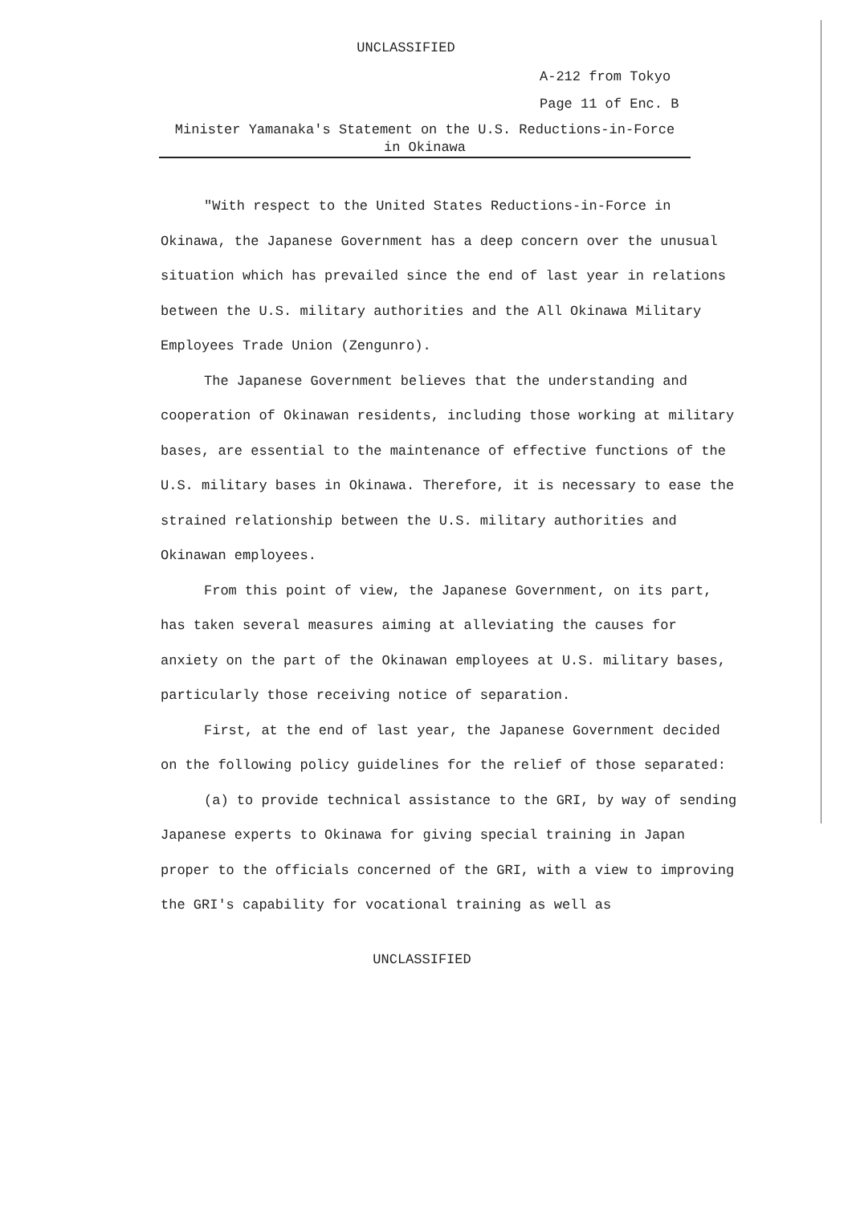UNCLASSIFIED
A-212 from Tokyo
Page 11 of Enc. B
Minister Yamanaka's Statement on the U.S. Reductions-in-Force
in Okinawa
"With respect to the United States Reductions-in-Force in Okinawa, the Japanese Government has a deep concern over the unusual situation which has prevailed since the end of last year in relations between the U.S. military authorities and the All Okinawa Military Employees Trade Union (Zengunro).
The Japanese Government believes that the understanding and cooperation of Okinawan residents, including those working at military bases, are essential to the maintenance of effective functions of the U.S. military bases in Okinawa. Therefore, it is necessary to ease the strained relationship between the U.S. military authorities and Okinawan employees.
From this point of view, the Japanese Government, on its part, has taken several measures aiming at alleviating the causes for anxiety on the part of the Okinawan employees at U.S. military bases, particularly those receiving notice of separation.
First, at the end of last year, the Japanese Government decided on the following policy guidelines for the relief of those separated:
(a) to provide technical assistance to the GRI, by way of sending Japanese experts to Okinawa for giving special training in Japan proper to the officials concerned of the GRI, with a view to improving the GRI's capability for vocational training as well as
UNCLASSIFIED